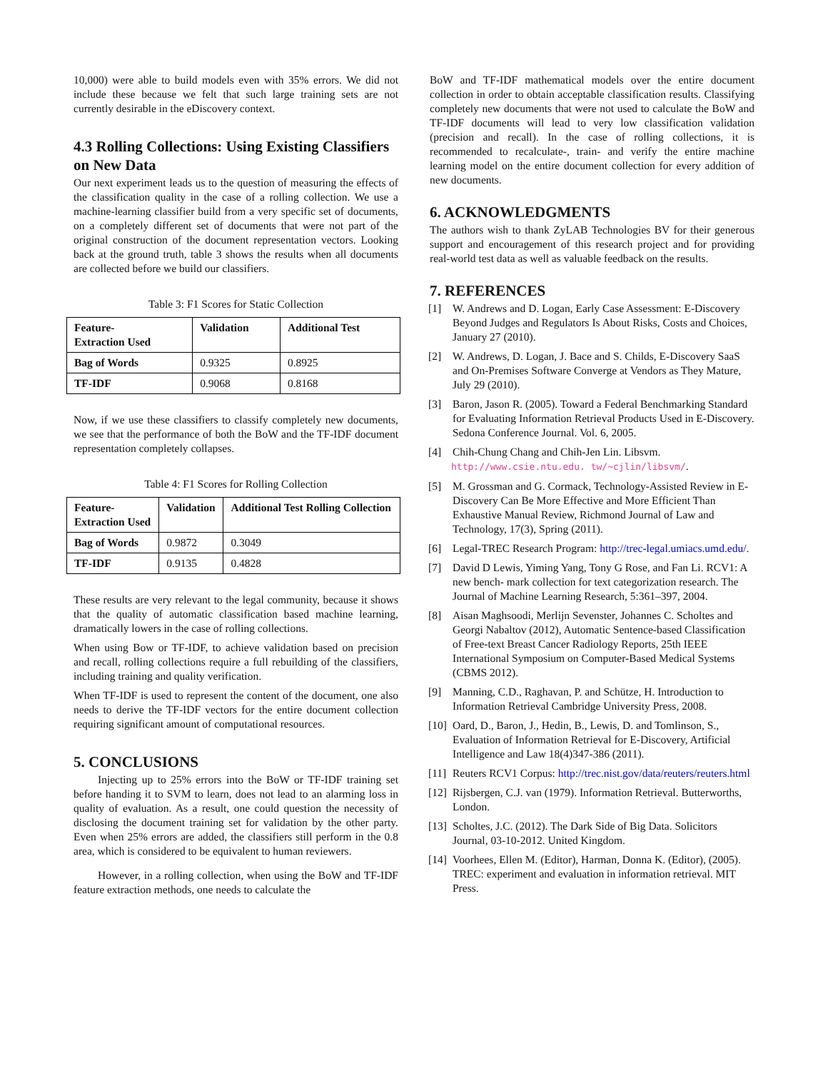10,000) were able to build models even with 35% errors. We did not include these because we felt that such large training sets are not currently desirable in the eDiscovery context.
4.3 Rolling Collections: Using Existing Classifiers on New Data
Our next experiment leads us to the question of measuring the effects of the classification quality in the case of a rolling collection. We use a machine-learning classifier build from a very specific set of documents, on a completely different set of documents that were not part of the original construction of the document representation vectors. Looking back at the ground truth, table 3 shows the results when all documents are collected before we build our classifiers.
Table 3: F1 Scores for Static Collection
| Feature- Extraction Used | Validation | Additional Test |
| --- | --- | --- |
| Bag of Words | 0.9325 | 0.8925 |
| TF-IDF | 0.9068 | 0.8168 |
Now, if we use these classifiers to classify completely new documents, we see that the performance of both the BoW and the TF-IDF document representation completely collapses.
Table 4: F1 Scores for Rolling Collection
| Feature- Extraction Used | Validation | Additional Test Rolling Collection |
| --- | --- | --- |
| Bag of Words | 0.9872 | 0.3049 |
| TF-IDF | 0.9135 | 0.4828 |
These results are very relevant to the legal community, because it shows that the quality of automatic classification based machine learning, dramatically lowers in the case of rolling collections.
When using Bow or TF-IDF, to achieve validation based on precision and recall, rolling collections require a full rebuilding of the classifiers, including training and quality verification.
When TF-IDF is used to represent the content of the document, one also needs to derive the TF-IDF vectors for the entire document collection requiring significant amount of computational resources.
5. CONCLUSIONS
Injecting up to 25% errors into the BoW or TF-IDF training set before handing it to SVM to learn, does not lead to an alarming loss in quality of evaluation. As a result, one could question the necessity of disclosing the document training set for validation by the other party. Even when 25% errors are added, the classifiers still perform in the 0.8 area, which is considered to be equivalent to human reviewers.
However, in a rolling collection, when using the BoW and TF-IDF feature extraction methods, one needs to calculate the
BoW and TF-IDF mathematical models over the entire document collection in order to obtain acceptable classification results. Classifying completely new documents that were not used to calculate the BoW and TF-IDF documents will lead to very low classification validation (precision and recall). In the case of rolling collections, it is recommended to recalculate-, train- and verify the entire machine learning model on the entire document collection for every addition of new documents.
6. ACKNOWLEDGMENTS
The authors wish to thank ZyLAB Technologies BV for their generous support and encouragement of this research project and for providing real-world test data as well as valuable feedback on the results.
7. REFERENCES
[1] W. Andrews and D. Logan, Early Case Assessment: E-Discovery Beyond Judges and Regulators Is About Risks, Costs and Choices, January 27 (2010).
[2] W. Andrews, D. Logan, J. Bace and S. Childs, E-Discovery SaaS and On-Premises Software Converge at Vendors as They Mature, July 29 (2010).
[3] Baron, Jason R. (2005). Toward a Federal Benchmarking Standard for Evaluating Information Retrieval Products Used in E-Discovery. Sedona Conference Journal. Vol. 6, 2005.
[4] Chih-Chung Chang and Chih-Jen Lin. Libsvm. http://www.csie.ntu.edu. tw/~cjlin/libsvm/.
[5] M. Grossman and G. Cormack, Technology-Assisted Review in E-Discovery Can Be More Effective and More Efficient Than Exhaustive Manual Review, Richmond Journal of Law and Technology, 17(3), Spring (2011).
[6] Legal-TREC Research Program: http://trec-legal.umiacs.umd.edu/.
[7] David D Lewis, Yiming Yang, Tony G Rose, and Fan Li. RCV1: A new bench- mark collection for text categorization research. The Journal of Machine Learning Research, 5:361–397, 2004.
[8] Aisan Maghsoodi, Merlijn Sevenster, Johannes C. Scholtes and Georgi Nabaltov (2012), Automatic Sentence-based Classification of Free-text Breast Cancer Radiology Reports, 25th IEEE International Symposium on Computer-Based Medical Systems (CBMS 2012).
[9] Manning, C.D., Raghavan, P. and Schütze, H. Introduction to Information Retrieval Cambridge University Press, 2008.
[10] Oard, D., Baron, J., Hedin, B., Lewis, D. and Tomlinson, S., Evaluation of Information Retrieval for E-Discovery, Artificial Intelligence and Law 18(4)347-386 (2011).
[11] Reuters RCV1 Corpus: http://trec.nist.gov/data/reuters/reuters.html
[12] Rijsbergen, C.J. van (1979). Information Retrieval. Butterworths, London.
[13] Scholtes, J.C. (2012). The Dark Side of Big Data. Solicitors Journal, 03-10-2012. United Kingdom.
[14] Voorhees, Ellen M. (Editor), Harman, Donna K. (Editor), (2005). TREC: experiment and evaluation in information retrieval. MIT Press.